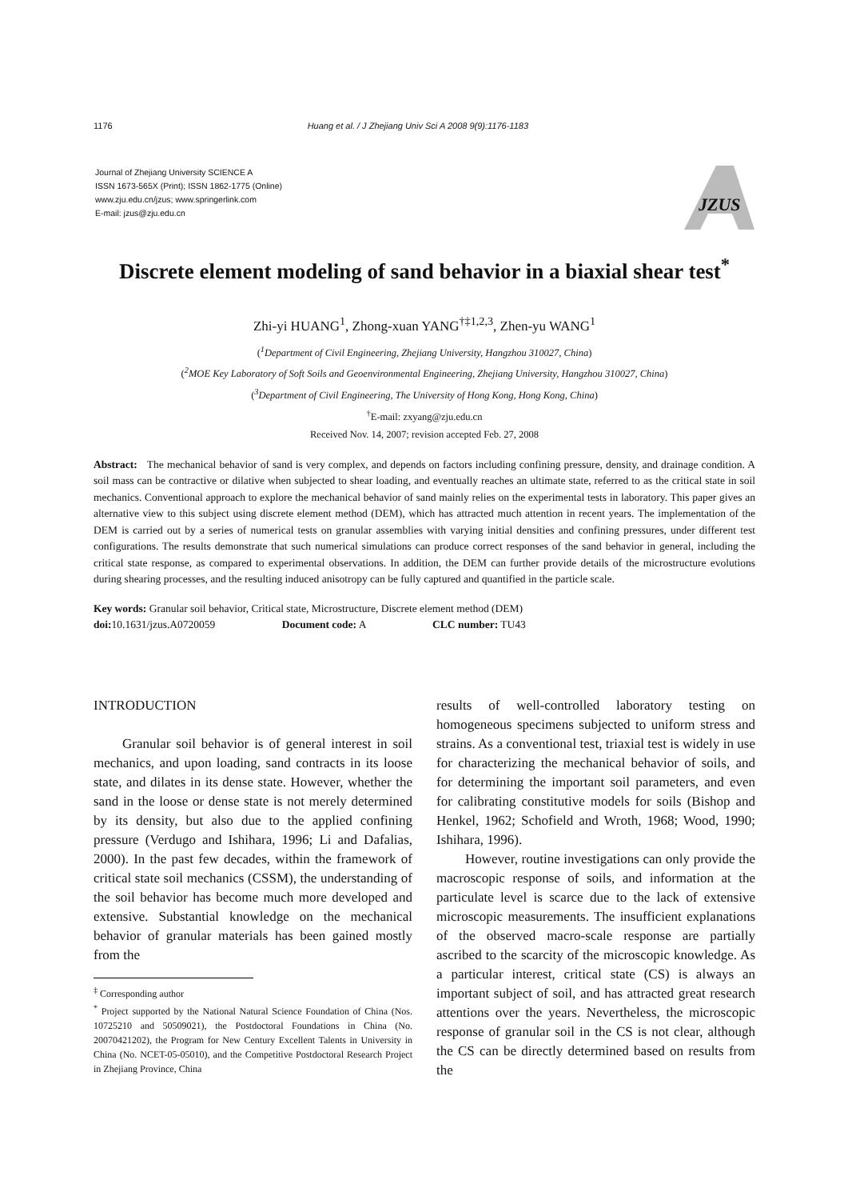1176 Huang et al. / J Zhejiang Univ Sci A 2008 9(9):1176-1183
Journal of Zhejiang University SCIENCE A
ISSN 1673-565X (Print); ISSN 1862-1775 (Online)
www.zju.edu.cn/jzus; www.springerlink.com
E-mail: jzus@zju.edu.cn
JZUS
Discrete element modeling of sand behavior in a biaxial shear test<sup>*</sup>
Zhi-yi HUANG<sup>1</sup>, Zhong-xuan YANG<sup>†‡1,2,3</sup>, Zhen-yu WANG<sup>1</sup>
(<sup>1</sup>Department of Civil Engineering, Zhejiang University, Hangzhou 310027, China)
(<sup>2</sup>MOE Key Laboratory of Soft Soils and Geoenvironmental Engineering, Zhejiang University, Hangzhou 310027, China)
(<sup>3</sup>Department of Civil Engineering, The University of Hong Kong, Hong Kong, China)
<sup>†</sup> E-mail: zxyang@zju.edu.cn
Received Nov. 14, 2007; revision accepted Feb. 27, 2008
Abstract: The mechanical behavior of sand is very complex, and depends on factors including confining pressure, density, and drainage condition. A soil mass can be contractive or dilative when subjected to shear loading, and eventually reaches an ultimate state, referred to as the critical state in soil mechanics. Conventional approach to explore the mechanical behavior of sand mainly relies on the experimental tests in laboratory. This paper gives an alternative view to this subject using discrete element method (DEM), which has attracted much attention in recent years. The implementation of the DEM is carried out by a series of numerical tests on granular assemblies with varying initial densities and confining pressures, under different test configurations. The results demonstrate that such numerical simulations can produce correct responses of the sand behavior in general, including the critical state response, as compared to experimental observations. In addition, the DEM can further provide details of the microstructure evolutions during shearing processes, and the resulting induced anisotropy can be fully captured and quantified in the particle scale.
Key words: Granular soil behavior, Critical state, Microstructure, Discrete element method (DEM)
doi: 10.1631/jzus.A0720059 Document code: A CLC number: TU43
INTRODUCTION
Granular soil behavior is of general interest in soil mechanics, and upon loading, sand contracts in its loose state, and dilates in its dense state. However, whether the sand in the loose or dense state is not merely determined by its density, but also due to the applied confining pressure (Verdugo and Ishihara, 1996; Li and Dafalias, 2000). In the past few decades, within the framework of critical state soil mechanics (CSSM), the understanding of the soil behavior has become much more developed and extensive. Substantial knowledge on the mechanical behavior of granular materials has been gained mostly from the
<sup>‡</sup> Corresponding author
<sup>*</sup> Project supported by the National Natural Science Foundation of China (Nos. 10725210 and 50509021), the Postdoctoral Foundations in China (No. 20070421202), the Program for New Century Excellent Talents in University in China (No. NCET-05-05010), and the Competitive Postdoctoral Research Project in Zhejiang Province, China
results of well-controlled laboratory testing on homogeneous specimens subjected to uniform stress and strains. As a conventional test, triaxial test is widely in use for characterizing the mechanical behavior of soils, and for determining the important soil parameters, and even for calibrating constitutive models for soils (Bishop and Henkel, 1962; Schofield and Wroth, 1968; Wood, 1990; Ishihara, 1996).
However, routine investigations can only provide the macroscopic response of soils, and information at the particulate level is scarce due to the lack of extensive microscopic measurements. The insufficient explanations of the observed macro-scale response are partially ascribed to the scarcity of the microscopic knowledge. As a particular interest, critical state (CS) is always an important subject of soil, and has attracted great research attentions over the years. Nevertheless, the microscopic response of granular soil in the CS is not clear, although the CS can be directly determined based on results from the